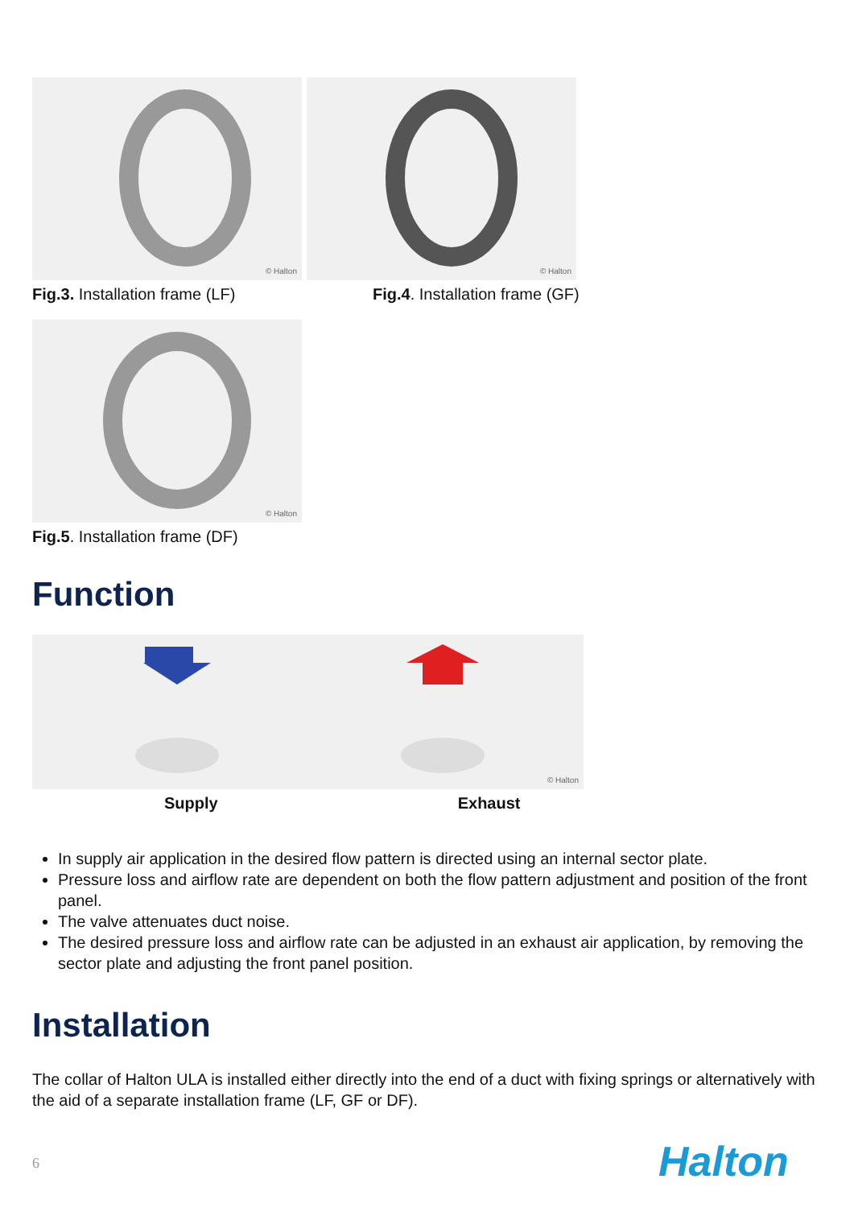© Halton
Fig.3. Installation frame (LF)
© Halton
Fig.4. Installation frame (GF)
© Halton
Fig.5. Installation frame (DF)
Function
© Halton
Supply Exhaust
In supply air application in the desired flow pattern is directed using an internal sector plate.
Pressure loss and airflow rate are dependent on both the flow pattern adjustment and position of the front panel.
The valve attenuates duct noise.
The desired pressure loss and airflow rate can be adjusted in an exhaust air application, by removing the sector plate and adjusting the front panel position.
Installation
The collar of Halton ULA is installed either directly into the end of a duct with fixing springs or alternatively with the aid of a separate installation frame (LF, GF or DF).
6 Halton